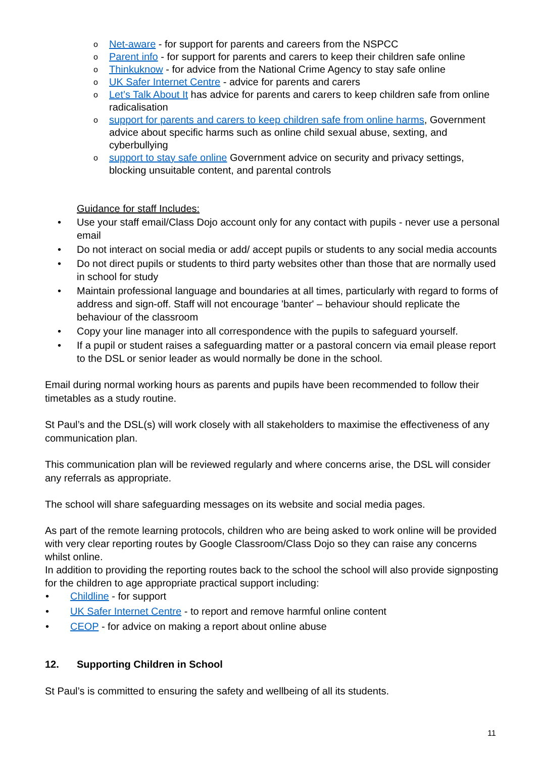o Net-aware - for support for parents and careers from the NSPCC
o Parent info - for support for parents and carers to keep their children safe online
o Thinkuknow - for advice from the National Crime Agency to stay safe online
o UK Safer Internet Centre - advice for parents and carers
o Let’s Talk About It has advice for parents and carers to keep children safe from online radicalisation
o support for parents and carers to keep children safe from online harms, Government advice about specific harms such as online child sexual abuse, sexting, and cyberbullying
o support to stay safe online Government advice on security and privacy settings, blocking unsuitable content, and parental controls
Guidance for staff Includes:
• Use your staff email/Class Dojo account only for any contact with pupils - never use a personal email
• Do not interact on social media or add/ accept pupils or students to any social media accounts
• Do not direct pupils or students to third party websites other than those that are normally used in school for study
• Maintain professional language and boundaries at all times, particularly with regard to forms of address and sign-off. Staff will not encourage 'banter' – behaviour should replicate the behaviour of the classroom
• Copy your line manager into all correspondence with the pupils to safeguard yourself.
• If a pupil or student raises a safeguarding matter or a pastoral concern via email please report to the DSL or senior leader as would normally be done in the school.
Email during normal working hours as parents and pupils have been recommended to follow their timetables as a study routine.
St Paul’s and the DSL(s) will work closely with all stakeholders to maximise the effectiveness of any communication plan.
This communication plan will be reviewed regularly and where concerns arise, the DSL will consider any referrals as appropriate.
The school will share safeguarding messages on its website and social media pages.
As part of the remote learning protocols, children who are being asked to work online will be provided with very clear reporting routes by Google Classroom/Class Dojo so they can raise any concerns whilst online.
In addition to providing the reporting routes back to the school the school will also provide signposting for the children to age appropriate practical support including:
• Childline - for support
• UK Safer Internet Centre - to report and remove harmful online content
• CEOP - for advice on making a report about online abuse
12. Supporting Children in School
St Paul’s is committed to ensuring the safety and wellbeing of all its students.
11